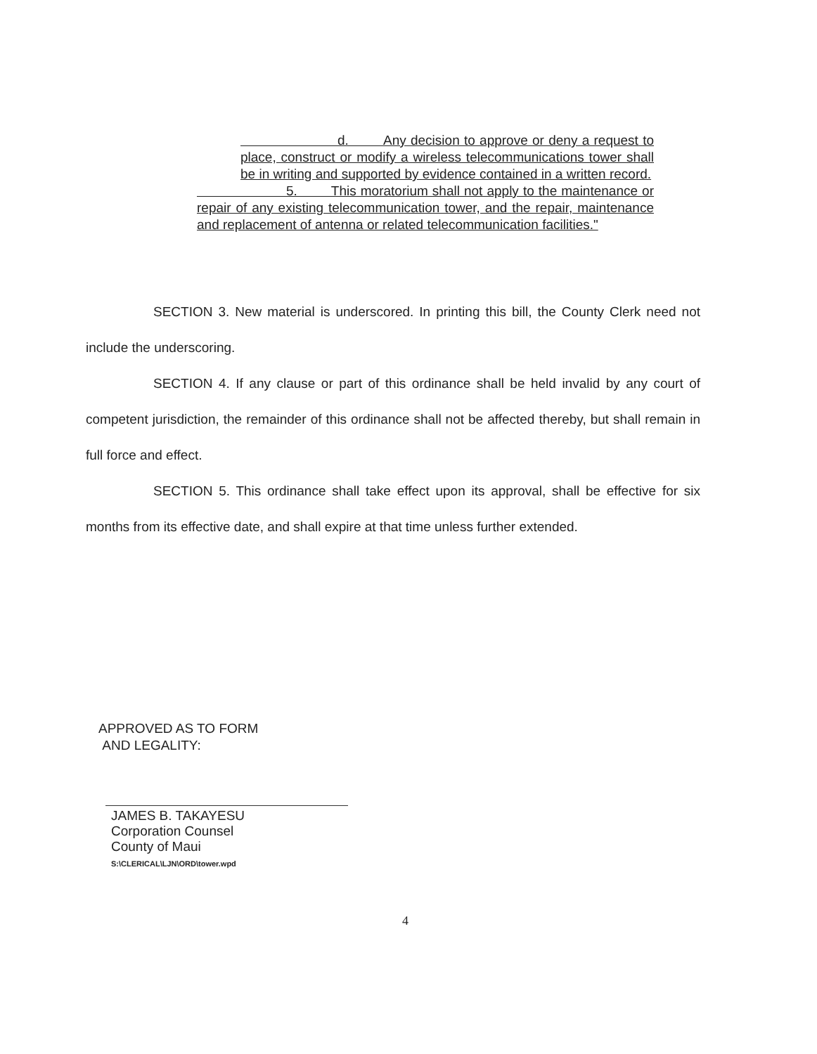d. Any decision to approve or deny a request to place, construct or modify a wireless telecommunications tower shall be in writing and supported by evidence contained in a written record.
5. This moratorium shall not apply to the maintenance or repair of any existing telecommunication tower, and the repair, maintenance and replacement of antenna or related telecommunication facilities."
SECTION 3. New material is underscored. In printing this bill, the County Clerk need not include the underscoring.
SECTION 4. If any clause or part of this ordinance shall be held invalid by any court of competent jurisdiction, the remainder of this ordinance shall not be affected thereby, but shall remain in full force and effect.
SECTION 5. This ordinance shall take effect upon its approval, shall be effective for six months from its effective date, and shall expire at that time unless further extended.
APPROVED AS TO FORM
AND LEGALITY:
JAMES B. TAKAYESU
Corporation Counsel
County of Maui
S:\CLERICAL\LJN\ORD\tower.wpd
4